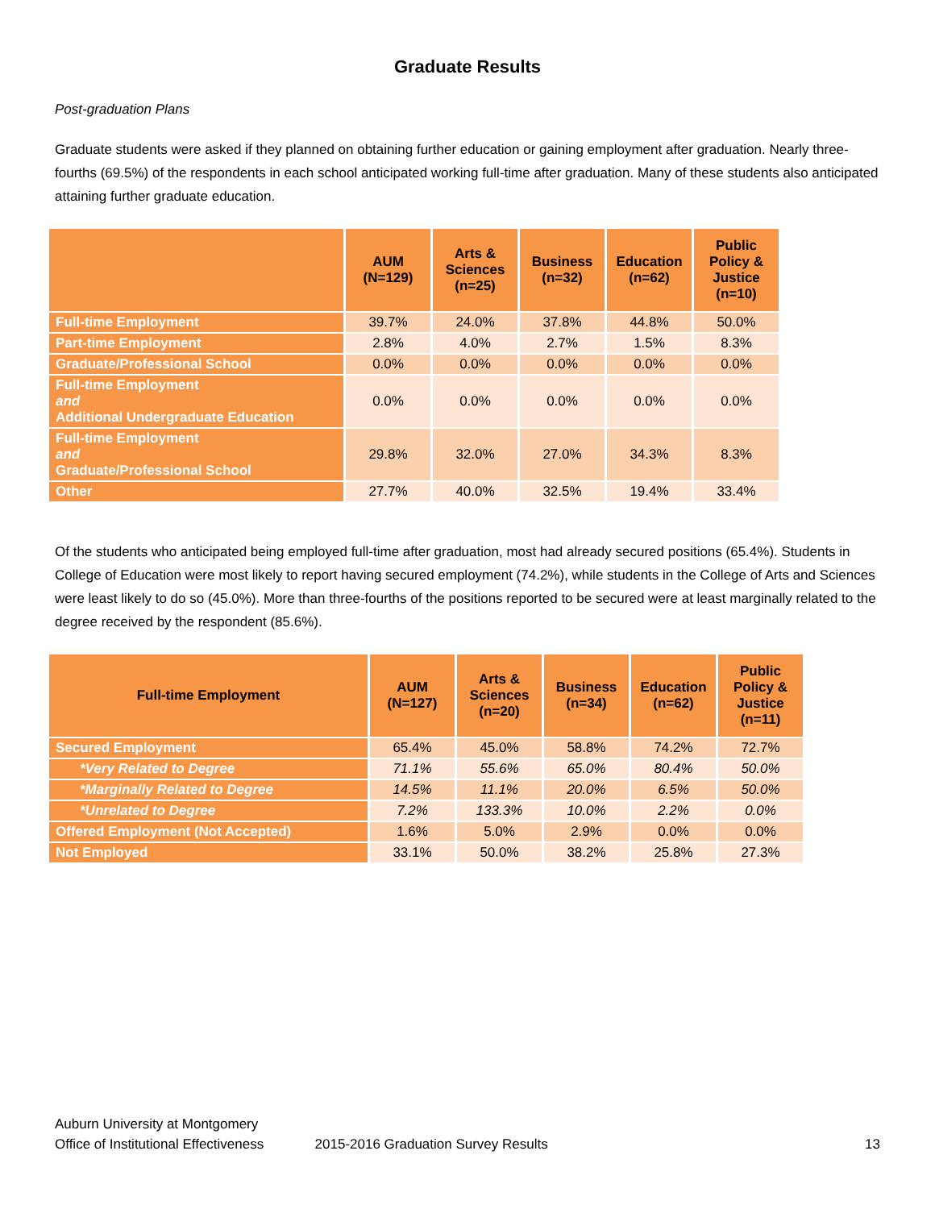Graduate Results
Post-graduation Plans
Graduate students were asked if they planned on obtaining further education or gaining employment after graduation. Nearly three-fourths (69.5%) of the respondents in each school anticipated working full-time after graduation. Many of these students also anticipated attaining further graduate education.
| | AUM (N=129) | Arts & Sciences (n=25) | Business (n=32) | Education (n=62) | Public Policy & Justice (n=10) |
| --- | --- | --- | --- | --- | --- |
| Full-time Employment | 39.7% | 24.0% | 37.8% | 44.8% | 50.0% |
| Part-time Employment | 2.8% | 4.0% | 2.7% | 1.5% | 8.3% |
| Graduate/Professional School | 0.0% | 0.0% | 0.0% | 0.0% | 0.0% |
| Full-time Employment and Additional Undergraduate Education | 0.0% | 0.0% | 0.0% | 0.0% | 0.0% |
| Full-time Employment and Graduate/Professional School | 29.8% | 32.0% | 27.0% | 34.3% | 8.3% |
| Other | 27.7% | 40.0% | 32.5% | 19.4% | 33.4% |
Of the students who anticipated being employed full-time after graduation, most had already secured positions (65.4%). Students in College of Education were most likely to report having secured employment (74.2%), while students in the College of Arts and Sciences were least likely to do so (45.0%). More than three-fourths of the positions reported to be secured were at least marginally related to the degree received by the respondent (85.6%).
| Full-time Employment | AUM (N=127) | Arts & Sciences (n=20) | Business (n=34) | Education (n=62) | Public Policy & Justice (n=11) |
| --- | --- | --- | --- | --- | --- |
| Secured Employment | 65.4% | 45.0% | 58.8% | 74.2% | 72.7% |
| *Very Related to Degree | 71.1% | 55.6% | 65.0% | 80.4% | 50.0% |
| *Marginally Related to Degree | 14.5% | 11.1% | 20.0% | 6.5% | 50.0% |
| *Unrelated to Degree | 7.2% | 133.3% | 10.0% | 2.2% | 0.0% |
| Offered Employment (Not Accepted) | 1.6% | 5.0% | 2.9% | 0.0% | 0.0% |
| Not Employed | 33.1% | 50.0% | 38.2% | 25.8% | 27.3% |
Auburn University at Montgomery
Office of Institutional Effectiveness
2015-2016 Graduation Survey Results
13